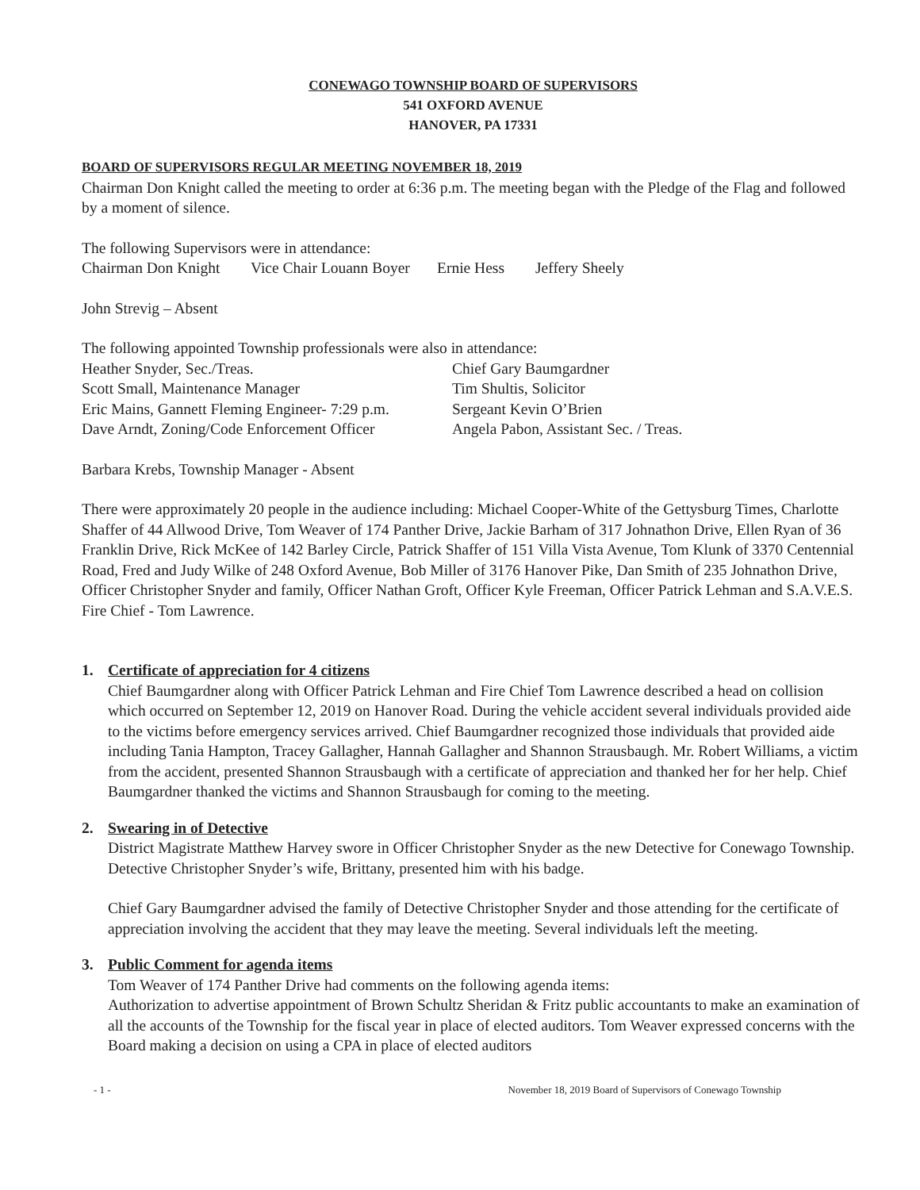CONEWAGO TOWNSHIP BOARD OF SUPERVISORS
541 OXFORD AVENUE
HANOVER, PA 17331
BOARD OF SUPERVISORS REGULAR MEETING NOVEMBER 18, 2019
Chairman Don Knight called the meeting to order at 6:36 p.m. The meeting began with the Pledge of the Flag and followed by a moment of silence.
The following Supervisors were in attendance:
Chairman Don Knight Vice Chair Louann Boyer Ernie Hess Jeffery Sheely
John Strevig – Absent
The following appointed Township professionals were also in attendance:
Heather Snyder, Sec./Treas. Chief Gary Baumgardner
Scott Small, Maintenance Manager Tim Shultis, Solicitor
Eric Mains, Gannett Fleming Engineer- 7:29 p.m. Sergeant Kevin O’Brien
Dave Arndt, Zoning/Code Enforcement Officer Angela Pabon, Assistant Sec. / Treas.
Barbara Krebs, Township Manager - Absent
There were approximately 20 people in the audience including: Michael Cooper-White of the Gettysburg Times, Charlotte Shaffer of 44 Allwood Drive, Tom Weaver of 174 Panther Drive, Jackie Barham of 317 Johnathon Drive, Ellen Ryan of 36 Franklin Drive, Rick McKee of 142 Barley Circle, Patrick Shaffer of 151 Villa Vista Avenue, Tom Klunk of 3370 Centennial Road, Fred and Judy Wilke of 248 Oxford Avenue, Bob Miller of 3176 Hanover Pike, Dan Smith of 235 Johnathon Drive, Officer Christopher Snyder and family, Officer Nathan Groft, Officer Kyle Freeman, Officer Patrick Lehman and S.A.V.E.S. Fire Chief - Tom Lawrence.
1. Certificate of appreciation for 4 citizens
Chief Baumgardner along with Officer Patrick Lehman and Fire Chief Tom Lawrence described a head on collision which occurred on September 12, 2019 on Hanover Road. During the vehicle accident several individuals provided aide to the victims before emergency services arrived. Chief Baumgardner recognized those individuals that provided aide including Tania Hampton, Tracey Gallagher, Hannah Gallagher and Shannon Strausbaugh. Mr. Robert Williams, a victim from the accident, presented Shannon Strausbaugh with a certificate of appreciation and thanked her for her help. Chief Baumgardner thanked the victims and Shannon Strausbaugh for coming to the meeting.
2. Swearing in of Detective
District Magistrate Matthew Harvey swore in Officer Christopher Snyder as the new Detective for Conewago Township. Detective Christopher Snyder’s wife, Brittany, presented him with his badge.
Chief Gary Baumgardner advised the family of Detective Christopher Snyder and those attending for the certificate of appreciation involving the accident that they may leave the meeting. Several individuals left the meeting.
3. Public Comment for agenda items
Tom Weaver of 174 Panther Drive had comments on the following agenda items:
Authorization to advertise appointment of Brown Schultz Sheridan & Fritz public accountants to make an examination of all the accounts of the Township for the fiscal year in place of elected auditors. Tom Weaver expressed concerns with the Board making a decision on using a CPA in place of elected auditors
- 1 - November 18, 2019 Board of Supervisors of Conewago Township